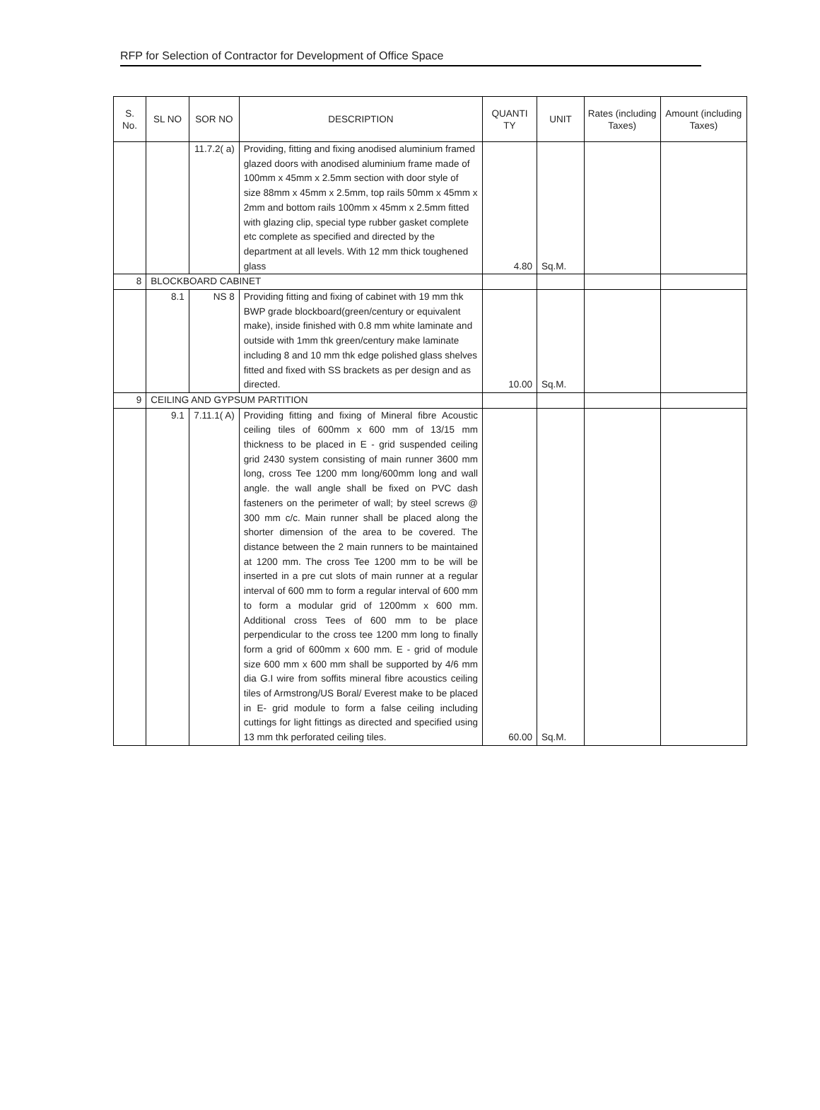RFP for Selection of Contractor for Development of Office Space
| S. No. | SL NO | SOR NO | DESCRIPTION | QUANTI TY | UNIT | Rates (including Taxes) | Amount (including Taxes) |
| --- | --- | --- | --- | --- | --- | --- | --- |
| | | 11.7.2( a) | Providing, fitting and fixing anodised aluminium framed glazed doors with anodised aluminium frame made of 100mm x 45mm x 2.5mm section with door style of size 88mm x 45mm x 2.5mm, top rails 50mm x 45mm x 2mm and bottom rails 100mm x 45mm x 2.5mm fitted with glazing clip, special type rubber gasket complete etc complete as specified and directed by the department at all levels. With 12 mm thick toughened glass | 4.80 | Sq.M. | | |
| 8 | BLOCKBOARD CABINET | | | | | | |
| | 8.1 | NS 8 | Providing fitting and fixing of cabinet with 19 mm thk BWP grade blockboard(green/century or equivalent make), inside finished with 0.8 mm white laminate and outside with 1mm thk green/century make laminate including 8 and 10 mm thk edge polished glass shelves fitted and fixed with SS brackets as per design and as directed. | 10.00 | Sq.M. | | |
| 9 | CEILING AND GYPSUM PARTITION | | | | | | |
| | 9.1 | 7.11.1( A) | Providing fitting and fixing of Mineral fibre Acoustic ceiling tiles of 600mm x 600 mm of 13/15 mm thickness to be placed in E - grid suspended ceiling grid 2430 system consisting of main runner 3600 mm long, cross Tee 1200 mm long/600mm long and wall angle. the wall angle shall be fixed on PVC dash fasteners on the perimeter of wall; by steel screws @ 300 mm c/c. Main runner shall be placed along the shorter dimension of the area to be covered. The distance between the 2 main runners to be maintained at 1200 mm. The cross Tee 1200 mm to be will be inserted in a pre cut slots of main runner at a regular interval of 600 mm to form a regular interval of 600 mm to form a modular grid of 1200mm x 600 mm. Additional cross Tees of 600 mm to be place perpendicular to the cross tee 1200 mm long to finally form a grid of 600mm x 600 mm. E - grid of module size 600 mm x 600 mm shall be supported by 4/6 mm dia G.I wire from soffits mineral fibre acoustics ceiling tiles of Armstrong/US Boral/ Everest make to be placed in E- grid module to form a false ceiling including cuttings for light fittings as directed and specified using 13 mm thk perforated ceiling tiles. | 60.00 | Sq.M. | | |